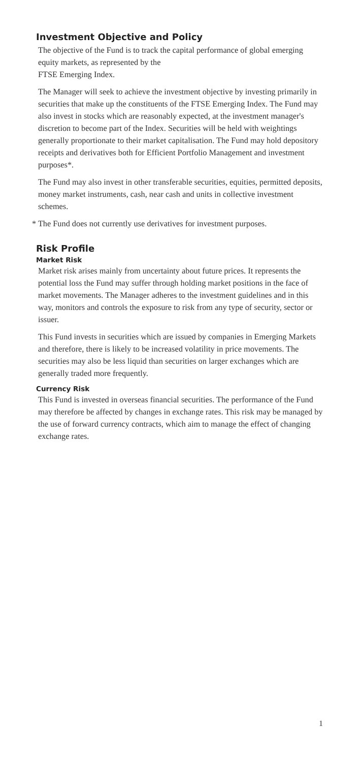Investment Objective and Policy
The objective of the Fund is to track the capital performance of global emerging equity markets, as represented by the
FTSE Emerging Index.
The Manager will seek to achieve the investment objective by investing primarily in securities that make up the constituents of the FTSE Emerging Index. The Fund may also invest in stocks which are reasonably expected, at the investment manager's discretion to become part of the Index. Securities will be held with weightings generally proportionate to their market capitalisation. The Fund may hold depository receipts and derivatives both for Efficient Portfolio Management and investment purposes*.
The Fund may also invest in other transferable securities, equities, permitted deposits, money market instruments, cash, near cash and units in collective investment schemes.
* The Fund does not currently use derivatives for investment purposes.
Risk Profile
Market Risk
Market risk arises mainly from uncertainty about future prices. It represents the potential loss the Fund may suffer through holding market positions in the face of market movements. The Manager adheres to the investment guidelines and in this way, monitors and controls the exposure to risk from any type of security, sector or issuer.
This Fund invests in securities which are issued by companies in Emerging Markets and therefore, there is likely to be increased volatility in price movements. The securities may also be less liquid than securities on larger exchanges which are generally traded more frequently.
Currency Risk
This Fund is invested in overseas financial securities. The performance of the Fund may therefore be affected by changes in exchange rates. This risk may be managed by the use of forward currency contracts, which aim to manage the effect of changing exchange rates.
1